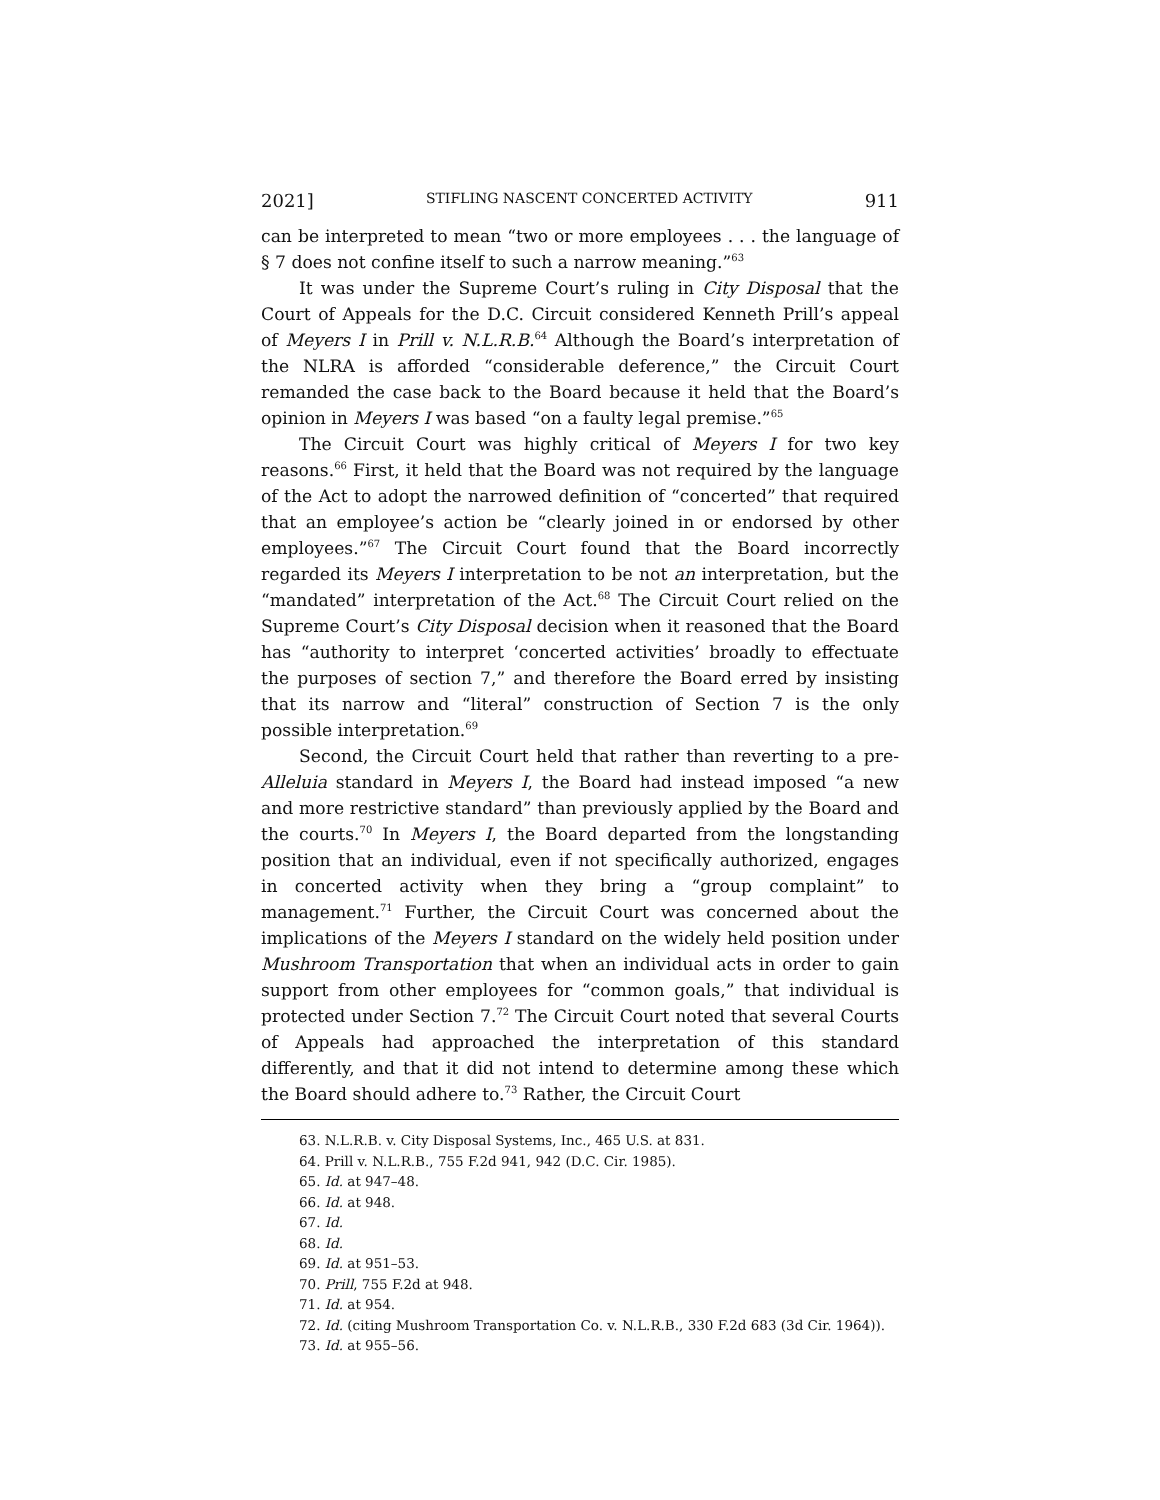2021] STIFLING NASCENT CONCERTED ACTIVITY 911
can be interpreted to mean “two or more employees . . . the language of § 7 does not confine itself to such a narrow meaning.”<sup>63</sup>
It was under the Supreme Court’s ruling in City Disposal that the Court of Appeals for the D.C. Circuit considered Kenneth Prill’s appeal of Meyers I in Prill v. N.L.R.B.<sup>64</sup> Although the Board’s interpretation of the NLRA is afforded “considerable deference,” the Circuit Court remanded the case back to the Board because it held that the Board’s opinion in Meyers I was based “on a faulty legal premise.”<sup>65</sup>
The Circuit Court was highly critical of Meyers I for two key reasons.<sup>66</sup> First, it held that the Board was not required by the language of the Act to adopt the narrowed definition of “concerted” that required that an employee’s action be “clearly joined in or endorsed by other employees.”<sup>67</sup> The Circuit Court found that the Board incorrectly regarded its Meyers I interpretation to be not an interpretation, but the “mandated” interpretation of the Act.<sup>68</sup> The Circuit Court relied on the Supreme Court’s City Disposal decision when it reasoned that the Board has “authority to interpret ‘concerted activities’ broadly to effectuate the purposes of section 7,” and therefore the Board erred by insisting that its narrow and “literal” construction of Section 7 is the only possible interpretation.<sup>69</sup>
Second, the Circuit Court held that rather than reverting to a pre-Alleluia standard in Meyers I, the Board had instead imposed “a new and more restrictive standard” than previously applied by the Board and the courts.<sup>70</sup> In Meyers I, the Board departed from the longstanding position that an individual, even if not specifically authorized, engages in concerted activity when they bring a “group complaint” to management.<sup>71</sup> Further, the Circuit Court was concerned about the implications of the Meyers I standard on the widely held position under Mushroom Transportation that when an individual acts in order to gain support from other employees for “common goals,” that individual is protected under Section 7.<sup>72</sup> The Circuit Court noted that several Courts of Appeals had approached the interpretation of this standard differently, and that it did not intend to determine among these which the Board should adhere to.<sup>73</sup> Rather, the Circuit Court
63. N.L.R.B. v. City Disposal Systems, Inc., 465 U.S. at 831.
64. Prill v. N.L.R.B., 755 F.2d 941, 942 (D.C. Cir. 1985).
65. Id. at 947–48.
66. Id. at 948.
67. Id.
68. Id.
69. Id. at 951–53.
70. Prill, 755 F.2d at 948.
71. Id. at 954.
72. Id. (citing Mushroom Transportation Co. v. N.L.R.B., 330 F.2d 683 (3d Cir. 1964)).
73. Id. at 955–56.